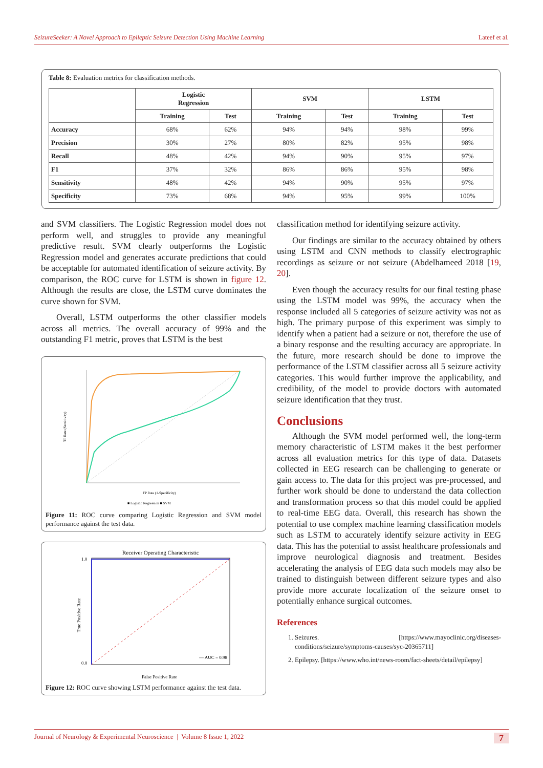SeizureSeeker: A Novel Approach to Epileptic Seizure Detection Using Machine Learning Lateef et al.
Table 8: Evaluation metrics for classification methods.
| | Logistic Regression | | SVM | | LSTM | |
| --- | --- | --- | --- | --- | --- | --- |
| | Training | Test | Training | Test | Training | Test |
| Accuracy | 68% | 62% | 94% | 94% | 98% | 99% |
| Precision | 30% | 27% | 80% | 82% | 95% | 98% |
| Recall | 48% | 42% | 94% | 90% | 95% | 97% |
| F1 | 37% | 32% | 86% | 86% | 95% | 98% |
| Sensitivity | 48% | 42% | 94% | 90% | 95% | 97% |
| Specificity | 73% | 68% | 94% | 95% | 99% | 100% |
and SVM classifiers. The Logistic Regression model does not perform well, and struggles to provide any meaningful predictive result. SVM clearly outperforms the Logistic Regression model and generates accurate predictions that could be acceptable for automated identification of seizure activity. By comparison, the ROC curve for LSTM is shown in figure 12. Although the results are close, the LSTM curve dominates the curve shown for SVM.
Overall, LSTM outperforms the other classifier models across all metrics. The overall accuracy of 99% and the outstanding F1 metric, proves that LSTM is the best
FP Rate (1-Specificity)
TP Rate (Sensitivity)
■ Logistic Regression ■ SVM
Figure 11: ROC curve comparing Logistic Regression and SVM model performance against the test data.
Receiver Operating Characteristic
1.0
0.0
— AUC = 0.98
False Positive Rate
True Positive Rate
Figure 12: ROC curve showing LSTM performance against the test data.
classification method for identifying seizure activity.
Our findings are similar to the accuracy obtained by others using LSTM and CNN methods to classify electrographic recordings as seizure or not seizure (Abdelhameed 2018 [19, 20].
Even though the accuracy results for our final testing phase using the LSTM model was 99%, the accuracy when the response included all 5 categories of seizure activity was not as high. The primary purpose of this experiment was simply to identify when a patient had a seizure or not, therefore the use of a binary response and the resulting accuracy are appropriate. In the future, more research should be done to improve the performance of the LSTM classifier across all 5 seizure activity categories. This would further improve the applicability, and credibility, of the model to provide doctors with automated seizure identification that they trust.
Conclusions
Although the SVM model performed well, the long-term memory characteristic of LSTM makes it the best performer across all evaluation metrics for this type of data. Datasets collected in EEG research can be challenging to generate or gain access to. The data for this project was pre-processed, and further work should be done to understand the data collection and transformation process so that this model could be applied to real-time EEG data. Overall, this research has shown the potential to use complex machine learning classification models such as LSTM to accurately identify seizure activity in EEG data. This has the potential to assist healthcare professionals and improve neurological diagnosis and treatment. Besides accelerating the analysis of EEG data such models may also be trained to distinguish between different seizure types and also provide more accurate localization of the seizure onset to potentially enhance surgical outcomes.
References
1. Seizures. [https://www.mayoclinic.org/diseases-conditions/seizure/symptoms-causes/syc-20365711]
2. Epilepsy. [https://www.who.int/news-room/fact-sheets/detail/epilepsy]
Journal of Neurology & Experimental Neuroscience | Volume 8 Issue 1, 2022 7